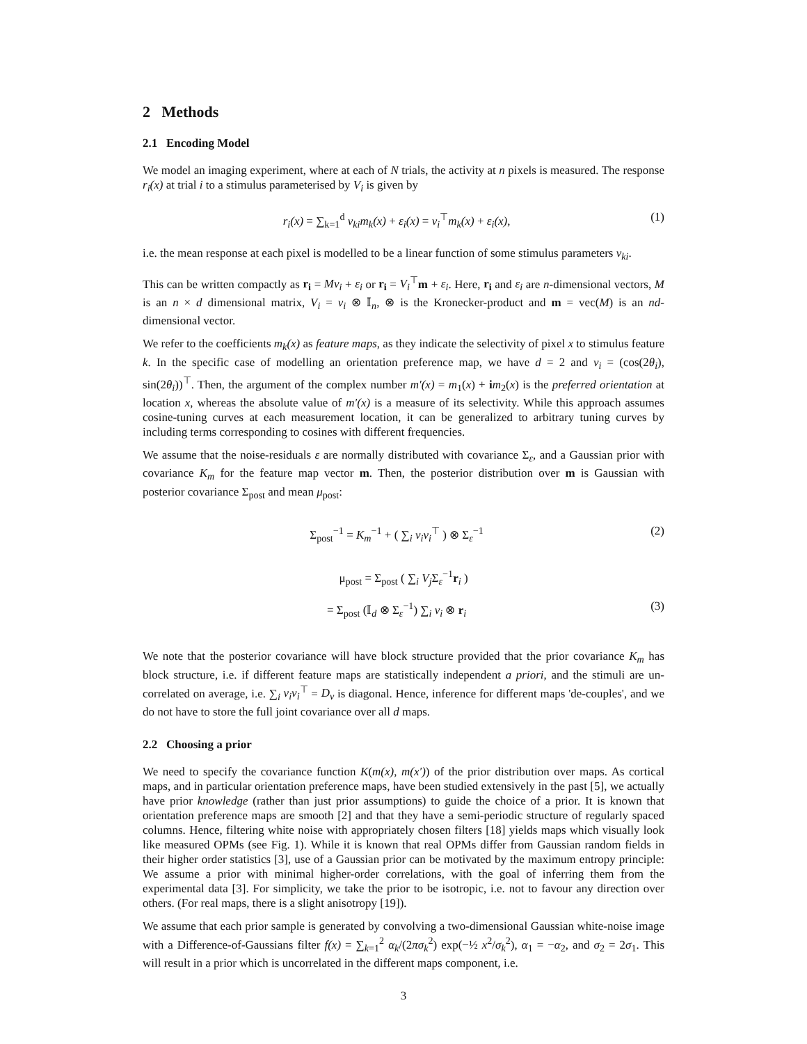2 Methods
2.1 Encoding Model
We model an imaging experiment, where at each of N trials, the activity at n pixels is measured. The response r<sub>i</sub>(x) at trial i to a stimulus parameterised by V<sub>i</sub> is given by
r<sub>i</sub>(x) = ∑<sub>k=1</sub><sup>d</sup> v<sub>ki</sub>m<sub>k</sub>(x) + ε<sub>i</sub>(x) = v<sub>i</sub><sup>⊤</sup>m<sub>k</sub>(x) + ε<sub>i</sub>(x), (1)
i.e. the mean response at each pixel is modelled to be a linear function of some stimulus parameters v<sub>ki</sub>.
This can be written compactly as r<sub>i</sub> = Mv<sub>i</sub> + ε<sub>i</sub> or r<sub>i</sub> = V<sub>i</sub><sup>⊤</sup>m + ε<sub>i</sub>. Here, r<sub>i</sub> and ε<sub>i</sub> are n-dimensional vectors, M is an n × d dimensional matrix, V<sub>i</sub> = v<sub>i</sub> ⊗ 𝕀<sub>n</sub>, ⊗ is the Kronecker-product and m = vec(M) is an nd-dimensional vector.
We refer to the coefficients m<sub>k</sub>(x) as feature maps, as they indicate the selectivity of pixel x to stimulus feature k. In the specific case of modelling an orientation preference map, we have d = 2 and v<sub>i</sub> = (cos(2θ<sub>i</sub>), sin(2θ<sub>i</sub>))<sup>⊤</sup>. Then, the argument of the complex number m′(x) = m<sub>1</sub>(x) + im<sub>2</sub>(x) is the preferred orientation at location x, whereas the absolute value of m′(x) is a measure of its selectivity. While this approach assumes cosine-tuning curves at each measurement location, it can be generalized to arbitrary tuning curves by including terms corresponding to cosines with different frequencies.
We assume that the noise-residuals ε are normally distributed with covariance Σ<sub>ε</sub>, and a Gaussian prior with covariance K<sub>m</sub> for the feature map vector m. Then, the posterior distribution over m is Gaussian with posterior covariance Σ<sub>post</sub> and mean μ<sub>post</sub>:
Σ<sub>post</sub><sup>−1</sup> = K<sub>m</sub><sup>−1</sup> + ( ∑<sub>i</sub> v<sub>i</sub>v<sub>i</sub><sup>⊤</sup> ) ⊗ Σ<sub>ε</sub><sup>−1</sup> (2)
μ<sub>post</sub> = Σ<sub>post</sub> ( ∑<sub>i</sub> V<sub>j</sub> Σ<sub>ε</sub><sup>−1</sup>r<sub>i</sub> )
= Σ<sub>post</sub> (𝕀<sub>d</sub> ⊗ Σ<sub>ε</sub><sup>−1</sup>) ∑<sub>i</sub> v<sub>i</sub> ⊗ r<sub>i</sub> (3)
We note that the posterior covariance will have block structure provided that the prior covariance K<sub>m</sub> has block structure, i.e. if different feature maps are statistically independent a priori, and the stimuli are un-correlated on average, i.e. ∑<sub>i</sub> v<sub>i</sub>v<sub>i</sub><sup>⊤</sup> = D<sub>v</sub> is diagonal. Hence, inference for different maps 'de-couples', and we do not have to store the full joint covariance over all d maps.
2.2 Choosing a prior
We need to specify the covariance function K(m(x), m(x′)) of the prior distribution over maps. As cortical maps, and in particular orientation preference maps, have been studied extensively in the past [5], we actually have prior knowledge (rather than just prior assumptions) to guide the choice of a prior. It is known that orientation preference maps are smooth [2] and that they have a semi-periodic structure of regularly spaced columns. Hence, filtering white noise with appropriately chosen filters [18] yields maps which visually look like measured OPMs (see Fig. 1). While it is known that real OPMs differ from Gaussian random fields in their higher order statistics [3], use of a Gaussian prior can be motivated by the maximum entropy principle: We assume a prior with minimal higher-order correlations, with the goal of inferring them from the experimental data [3]. For simplicity, we take the prior to be isotropic, i.e. not to favour any direction over others. (For real maps, there is a slight anisotropy [19]).
We assume that each prior sample is generated by convolving a two-dimensional Gaussian white-noise image with a Difference-of-Gaussians filter f(x) = ∑<sub>k=1</sub><sup>2</sup> α<sub>k</sub>/(2πσ<sub>k</sub><sup>2</sup>) exp(−½ x<sup>2</sup>/σ<sub>k</sub><sup>2</sup>), α<sub>1</sub> = −α<sub>2</sub>, and σ<sub>2</sub> = 2σ<sub>1</sub>. This will result in a prior which is uncorrelated in the different maps component, i.e.
3